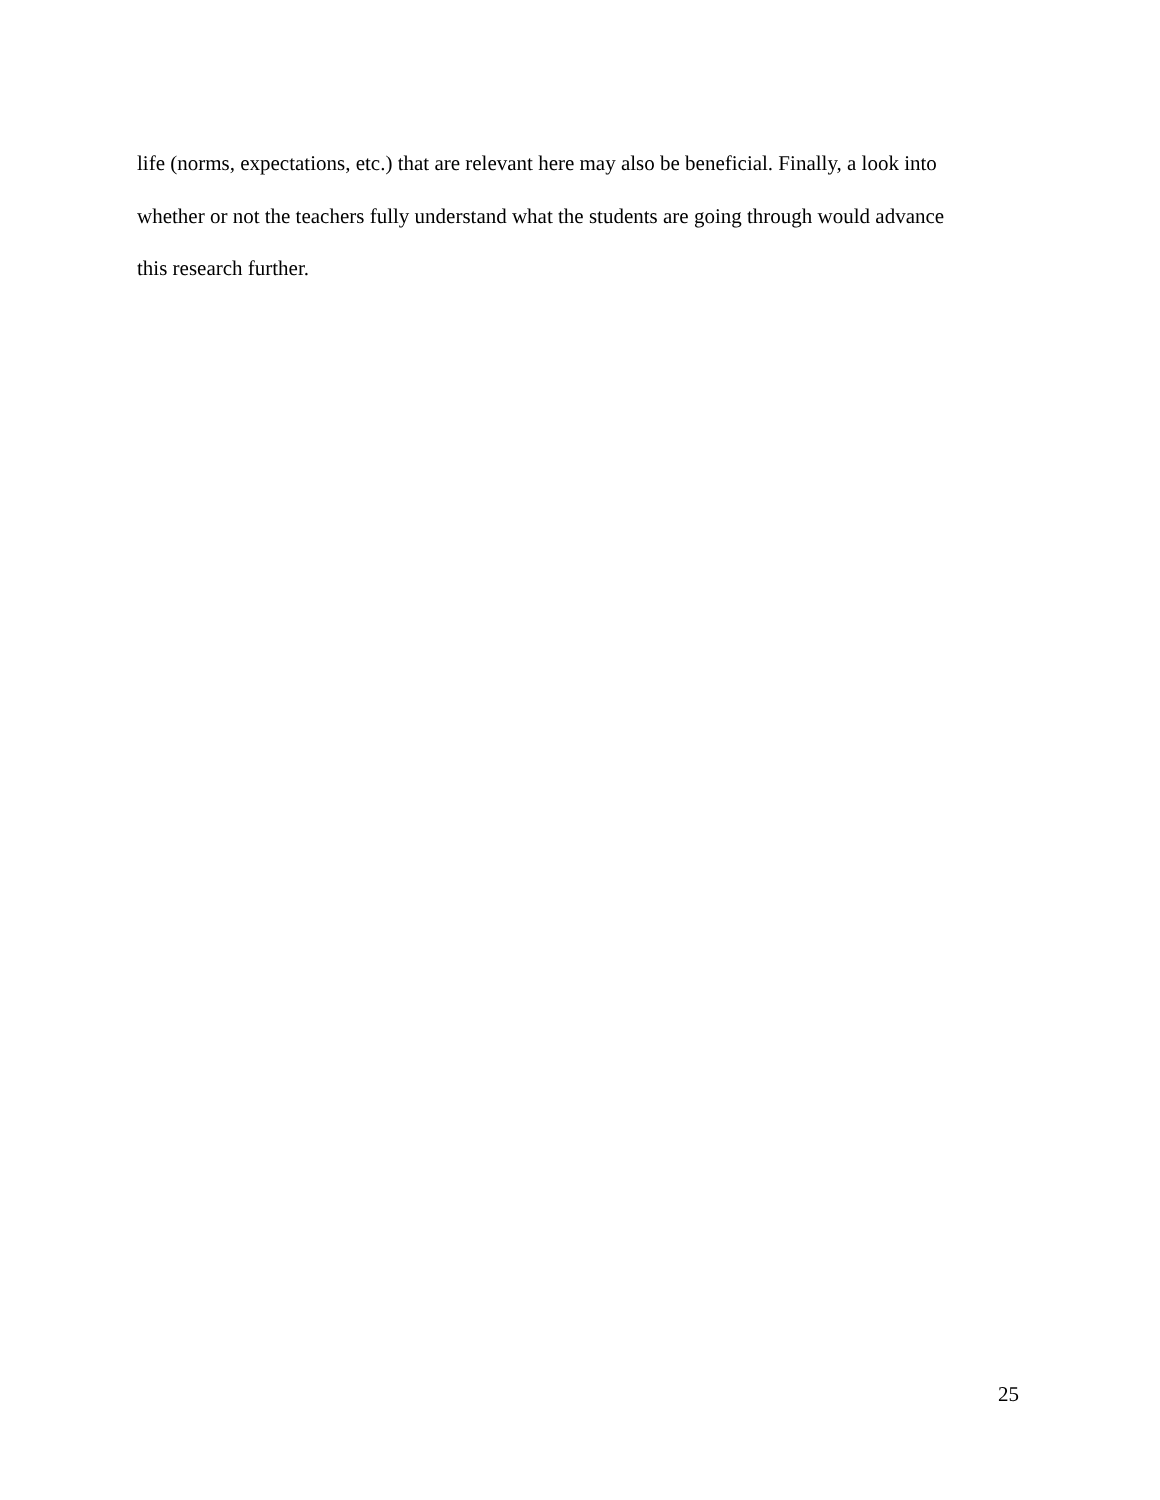life (norms, expectations, etc.) that are relevant here may also be beneficial. Finally, a look into
whether or not the teachers fully understand what the students are going through would advance
this research further.
25